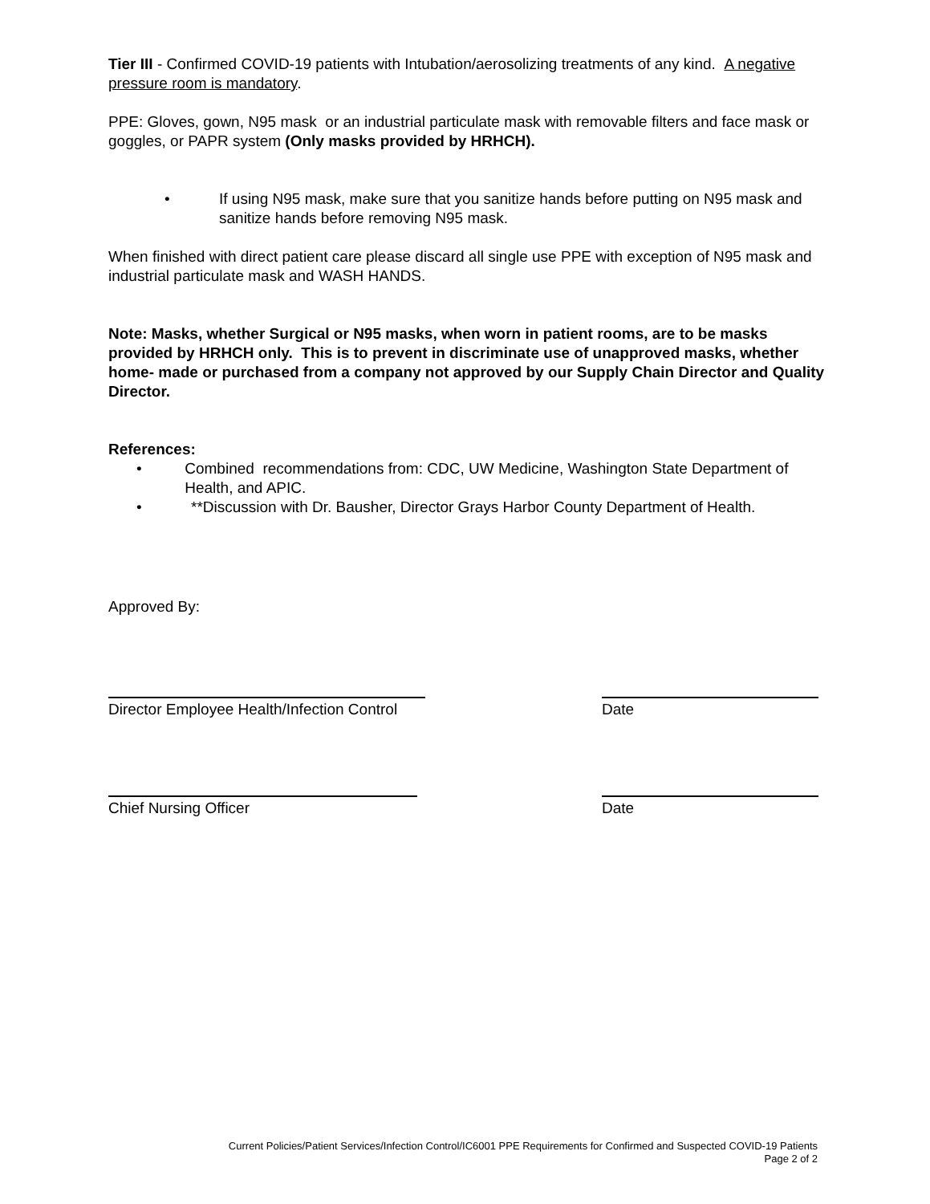Tier III - Confirmed COVID-19 patients with Intubation/aerosolizing treatments of any kind. A negative pressure room is mandatory.
PPE: Gloves, gown, N95 mask or an industrial particulate mask with removable filters and face mask or goggles, or PAPR system (Only masks provided by HRHCH).
• If using N95 mask, make sure that you sanitize hands before putting on N95 mask and sanitize hands before removing N95 mask.
When finished with direct patient care please discard all single use PPE with exception of N95 mask and industrial particulate mask and WASH HANDS.
Note: Masks, whether Surgical or N95 masks, when worn in patient rooms, are to be masks provided by HRHCH only. This is to prevent in discriminate use of unapproved masks, whether home- made or purchased from a company not approved by our Supply Chain Director and Quality Director.
References:
• Combined recommendations from: CDC, UW Medicine, Washington State Department of Health, and APIC.
• **Discussion with Dr. Bausher, Director Grays Harbor County Department of Health.
Approved By:
Director Employee Health/Infection Control
Date
Chief Nursing Officer Date
Current Policies/Patient Services/Infection Control/IC6001 PPE Requirements for Confirmed and Suspected COVID-19 Patients
Page 2 of 2